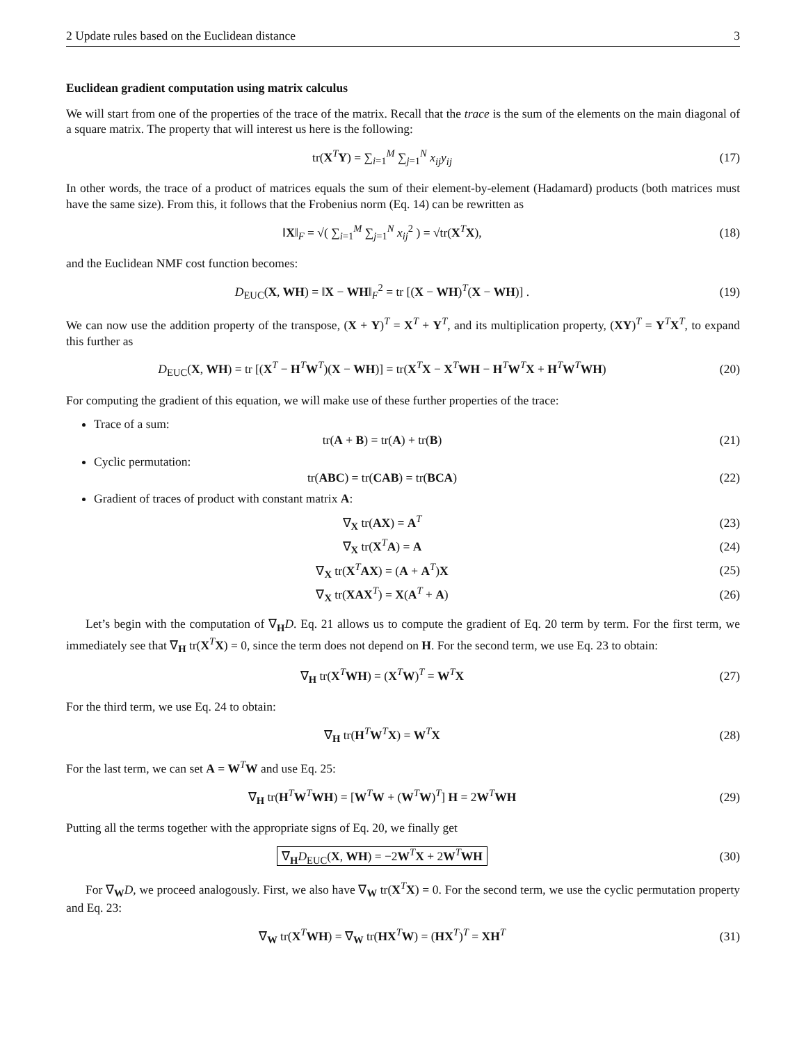2 Update rules based on the Euclidean distance 3
Euclidean gradient computation using matrix calculus
We will start from one of the properties of the trace of the matrix. Recall that the trace is the sum of the elements on the main diagonal of a square matrix. The property that will interest us here is the following:
tr(X<sup>T</sup>Y) = ∑<sub>i=1</sub><sup>M</sup> ∑<sub>j=1</sub><sup>N</sup> x<sub>ij</sub>y<sub>ij</sub> (17)
In other words, the trace of a product of matrices equals the sum of their element-by-element (Hadamard) products (both matrices must have the same size). From this, it follows that the Frobenius norm (Eq. 14) can be rewritten as
‖X‖<sub>F</sub> = √( ∑<sub>i=1</sub><sup>M</sup> ∑<sub>j=1</sub><sup>N</sup> x<sub>ij</sub><sup>2</sup> ) = √tr(X<sup>T</sup>X),
(18)
and the Euclidean NMF cost function becomes:
D<sub>EUC</sub>(X, WH) = ‖X − WH‖<sub>F</sub><sup>2</sup> = tr [(X − WH)<sup>T</sup>(X − WH)] .
(19)
We can now use the addition property of the transpose, (X + Y)<sup>T</sup> = X<sup>T</sup> + Y<sup>T</sup>, and its multiplication property, (XY)<sup>T</sup> = Y<sup>T</sup>X<sup>T</sup>, to expand this further as
D<sub>EUC</sub>(X, WH) = tr [(X<sup>T</sup> − H<sup>T</sup>W<sup>T</sup>)(X − WH)] = tr(X<sup>T</sup>X − X<sup>T</sup>WH − H<sup>T</sup>W<sup>T</sup>X + H<sup>T</sup>W<sup>T</sup>WH)
(20)
For computing the gradient of this equation, we will make use of these further properties of the trace:
Trace of a sum:
tr(A + B) = tr(A) + tr(B) (21)
Cyclic permutation:
tr(ABC) = tr(CAB) = tr(BCA) (22)
Gradient of traces of product with constant matrix A:
∇<sub>X</sub> tr(AX) = A<sup>T</sup> (23)
∇<sub>X</sub> tr(X<sup>T</sup>A) = A (24)
∇<sub>X</sub> tr(X<sup>T</sup>AX) = (A + A<sup>T</sup>)X (25)
∇<sub>X</sub> tr(XAX<sup>T</sup>) = X(A<sup>T</sup> + A) (26)
Let’s begin with the computation of ∇<sub>H</sub>D. Eq. 21 allows us to compute the gradient of Eq. 20 term by term. For the first term, we immediately see that ∇<sub>H</sub> tr(X<sup>T</sup>X) = 0, since the term does not depend on H. For the second term, we use Eq. 23 to obtain:
∇<sub>H</sub> tr(X<sup>T</sup>WH) = (X<sup>T</sup>W)<sup>T</sup> = W<sup>T</sup>X (27)
For the third term, we use Eq. 24 to obtain:
∇<sub>H</sub> tr(H<sup>T</sup>W<sup>T</sup>X) = W<sup>T</sup>X (28)
For the last term, we can set A = W<sup>T</sup>W and use Eq. 25:
∇<sub>H</sub> tr(H<sup>T</sup>W<sup>T</sup>WH) = [W<sup>T</sup>W + (W<sup>T</sup>W)<sup>T</sup>] H = 2W<sup>T</sup>WH
(29)
Putting all the terms together with the appropriate signs of Eq. 20, we finally get
∇<sub>H</sub>D<sub>EUC</sub>(X, WH) = −2W<sup>T</sup>X + 2W<sup>T</sup>WH
(30)
For ∇<sub>W</sub>D, we proceed analogously. First, we also have ∇<sub>W</sub> tr(X<sup>T</sup>X) = 0. For the second term, we use the cyclic permutation property and Eq. 23:
∇<sub>W</sub> tr(X<sup>T</sup>WH) = ∇<sub>W</sub> tr(HX<sup>T</sup>W) = (HX<sup>T</sup>)<sup>T</sup> = XH<sup>T</sup>
(31)